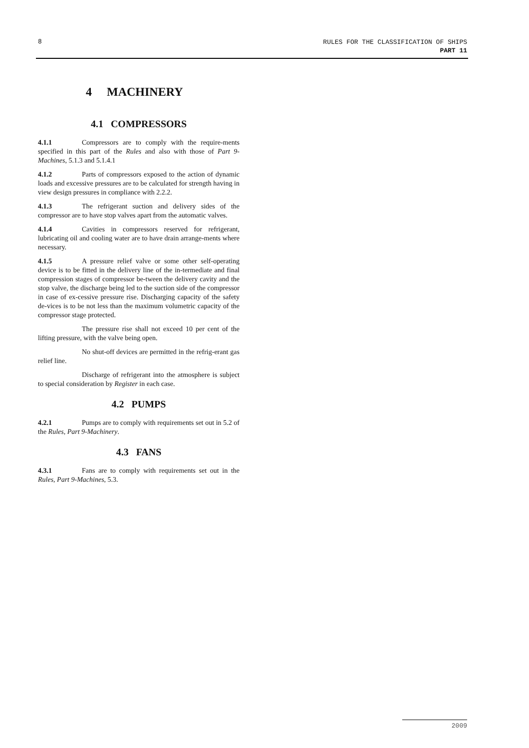8
RULES FOR THE CLASSIFICATION OF SHIPS
PART 11
4 MACHINERY
4.1 COMPRESSORS
4.1.1 Compressors are to comply with the require-ments specified in this part of the Rules and also with those of Part 9-Machines, 5.1.3 and 5.1.4.1
4.1.2 Parts of compressors exposed to the action of dynamic loads and excessive pressures are to be calculated for strength having in view design pressures in compliance with 2.2.2.
4.1.3 The refrigerant suction and delivery sides of the compressor are to have stop valves apart from the automatic valves.
4.1.4 Cavities in compressors reserved for refrigerant, lubricating oil and cooling water are to have drain arrange-ments where necessary.
4.1.5 A pressure relief valve or some other self-operating device is to be fitted in the delivery line of the in-termediate and final compression stages of compressor be-tween the delivery cavity and the stop valve, the discharge being led to the suction side of the compressor in case of ex-cessive pressure rise. Discharging capacity of the safety de-vices is to be not less than the maximum volumetric capacity of the compressor stage protected.
The pressure rise shall not exceed 10 per cent of the lifting pressure, with the valve being open.
No shut-off devices are permitted in the refrig-erant gas relief line.
Discharge of refrigerant into the atmosphere is subject to special consideration by Register in each case.
4.2 PUMPS
4.2.1 Pumps are to comply with requirements set out in 5.2 of the Rules, Part 9-Machinery.
4.3 FANS
4.3.1 Fans are to comply with requirements set out in the Rules, Part 9-Machines, 5.3.
2009